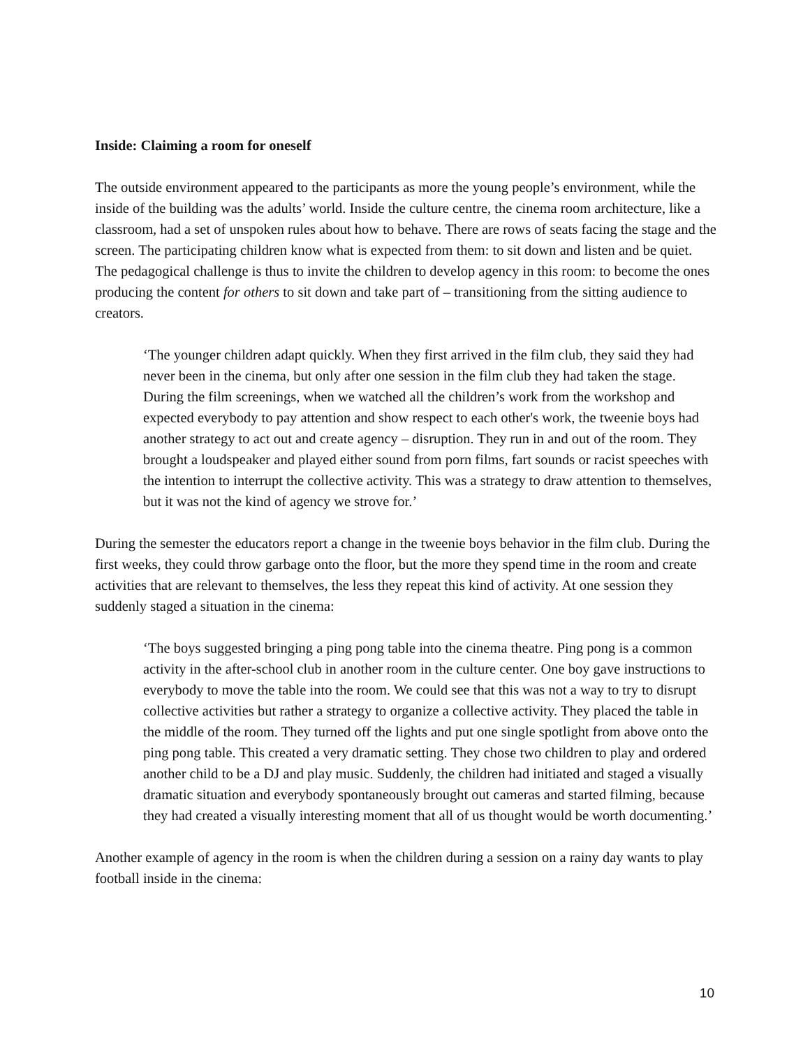Inside: Claiming a room for oneself
The outside environment appeared to the participants as more the young people’s environment, while the inside of the building was the adults’ world. Inside the culture centre, the cinema room architecture, like a classroom, had a set of unspoken rules about how to behave. There are rows of seats facing the stage and the screen. The participating children know what is expected from them: to sit down and listen and be quiet. The pedagogical challenge is thus to invite the children to develop agency in this room: to become the ones producing the content for others to sit down and take part of – transitioning from the sitting audience to creators.
‘The younger children adapt quickly. When they first arrived in the film club, they said they had never been in the cinema, but only after one session in the film club they had taken the stage. During the film screenings, when we watched all the children’s work from the workshop and expected everybody to pay attention and show respect to each other's work, the tweenie boys had another strategy to act out and create agency – disruption. They run in and out of the room. They brought a loudspeaker and played either sound from porn films, fart sounds or racist speeches with the intention to interrupt the collective activity. This was a strategy to draw attention to themselves, but it was not the kind of agency we strove for.’
During the semester the educators report a change in the tweenie boys behavior in the film club. During the first weeks, they could throw garbage onto the floor, but the more they spend time in the room and create activities that are relevant to themselves, the less they repeat this kind of activity. At one session they suddenly staged a situation in the cinema:
‘The boys suggested bringing a ping pong table into the cinema theatre. Ping pong is a common activity in the after-school club in another room in the culture center. One boy gave instructions to everybody to move the table into the room. We could see that this was not a way to try to disrupt collective activities but rather a strategy to organize a collective activity. They placed the table in the middle of the room. They turned off the lights and put one single spotlight from above onto the ping pong table. This created a very dramatic setting. They chose two children to play and ordered another child to be a DJ and play music. Suddenly, the children had initiated and staged a visually dramatic situation and everybody spontaneously brought out cameras and started filming, because they had created a visually interesting moment that all of us thought would be worth documenting.’
Another example of agency in the room is when the children during a session on a rainy day wants to play football inside in the cinema:
10